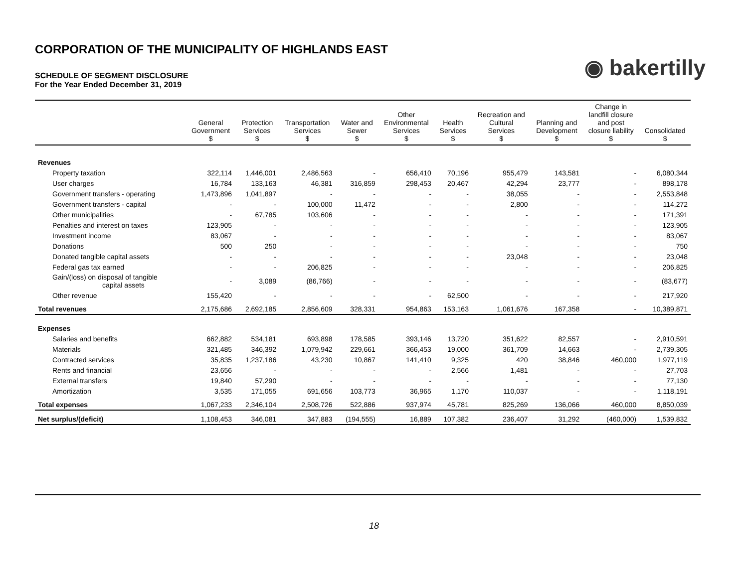CORPORATION OF THE MUNICIPALITY OF HIGHLANDS EAST
SCHEDULE OF SEGMENT DISCLOSURE
For the Year Ended December 31, 2019
◉ bakertilly
| | General Government $ | Protection Services $ | Transportation Services $ | Water and Sewer $ | Other Environmental Services $ | Health Services $ | Recreation and Cultural Services $ | Planning and Development $ | Change in landfill closure and post closure liability $ | Consolidated $ |
| --- | --- | --- | --- | --- | --- | --- | --- | --- | --- | --- |
| Revenues | | | | | | | | | | |
| Property taxation | 322,114 | 1,446,001 | 2,486,563 | - | 656,410 | 70,196 | 955,479 | 143,581 | - | 6,080,344 |
| User charges | 16,784 | 133,163 | 46,381 | 316,859 | 298,453 | 20,467 | 42,294 | 23,777 | - | 898,178 |
| Government transfers - operating | 1,473,896 | 1,041,897 | - | - | - | - | 38,055 | - | - | 2,553,848 |
| Government transfers - capital | - | - | 100,000 | 11,472 | - | - | 2,800 | - | - | 114,272 |
| Other municipalities | - | 67,785 | 103,606 | - | - | - | - | - | - | 171,391 |
| Penalties and interest on taxes | 123,905 | - | - | - | - | - | - | - | - | 123,905 |
| Investment income | 83,067 | - | - | - | - | - | - | - | - | 83,067 |
| Donations | 500 | 250 | - | - | - | - | - | - | - | 750 |
| Donated tangible capital assets | - | - | - | - | - | - | 23,048 | - | - | 23,048 |
| Federal gas tax earned | - | - | 206,825 | - | - | - | - | - | - | 206,825 |
| Gain/(loss) on disposal of tangible capital assets | - | 3,089 | (86,766) | - | - | - | - | - | - | (83,677) |
| Other revenue | 155,420 | - | - | - | - | 62,500 | - | - | - | 217,920 |
| Total revenues | 2,175,686 | 2,692,185 | 2,856,609 | 328,331 | 954,863 | 153,163 | 1,061,676 | 167,358 | - | 10,389,871 |
| Expenses | | | | | | | | | | |
| Salaries and benefits | 662,882 | 534,181 | 693,898 | 178,585 | 393,146 | 13,720 | 351,622 | 82,557 | - | 2,910,591 |
| Materials | 321,485 | 346,392 | 1,079,942 | 229,661 | 366,453 | 19,000 | 361,709 | 14,663 | - | 2,739,305 |
| Contracted services | 35,835 | 1,237,186 | 43,230 | 10,867 | 141,410 | 9,325 | 420 | 38,846 | 460,000 | 1,977,119 |
| Rents and financial | 23,656 | - | - | - | - | 2,566 | 1,481 | - | - | 27,703 |
| External transfers | 19,840 | 57,290 | - | - | - | - | - | - | - | 77,130 |
| Amortization | 3,535 | 171,055 | 691,656 | 103,773 | 36,965 | 1,170 | 110,037 | - | - | 1,118,191 |
| Total expenses | 1,067,233 | 2,346,104 | 2,508,726 | 522,886 | 937,974 | 45,781 | 825,269 | 136,066 | 460,000 | 8,850,039 |
| Net surplus/(deficit) | 1,108,453 | 346,081 | 347,883 | (194,555) | 16,889 | 107,382 | 236,407 | 31,292 | (460,000) | 1,539,832 |
18